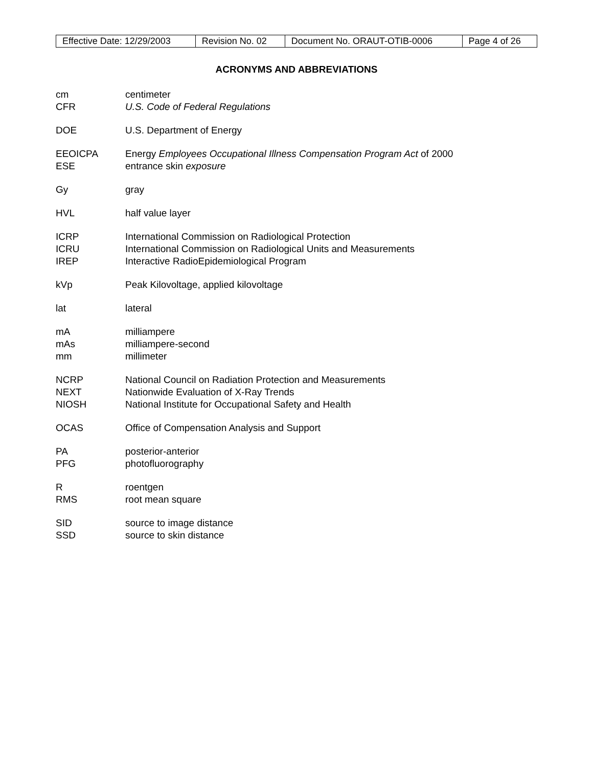| Effective Date: 12/29/2003 | Revision No. 02 | Document No. ORAUT-OTIB-0006 | Page 4 of 26 |
ACRONYMS AND ABBREVIATIONS
cm centimeter
CFR U.S. Code of Federal Regulations
DOE U.S. Department of Energy
EEOICPA Energy Employees Occupational Illness Compensation Program Act of 2000
ESE entrance skin exposure
Gy gray
HVL half value layer
ICRP International Commission on Radiological Protection
ICRU International Commission on Radiological Units and Measurements
IREP Interactive RadioEpidemiological Program
kVp Peak Kilovoltage, applied kilovoltage
lat lateral
mA milliampere
mAs milliampere-second
mm millimeter
NCRP National Council on Radiation Protection and Measurements
NEXT Nationwide Evaluation of X-Ray Trends
NIOSH National Institute for Occupational Safety and Health
OCAS Office of Compensation Analysis and Support
PA posterior-anterior
PFG photofluorography
Rroentgen
RMS root mean square
SID source to image distance
SSD source to skin distance